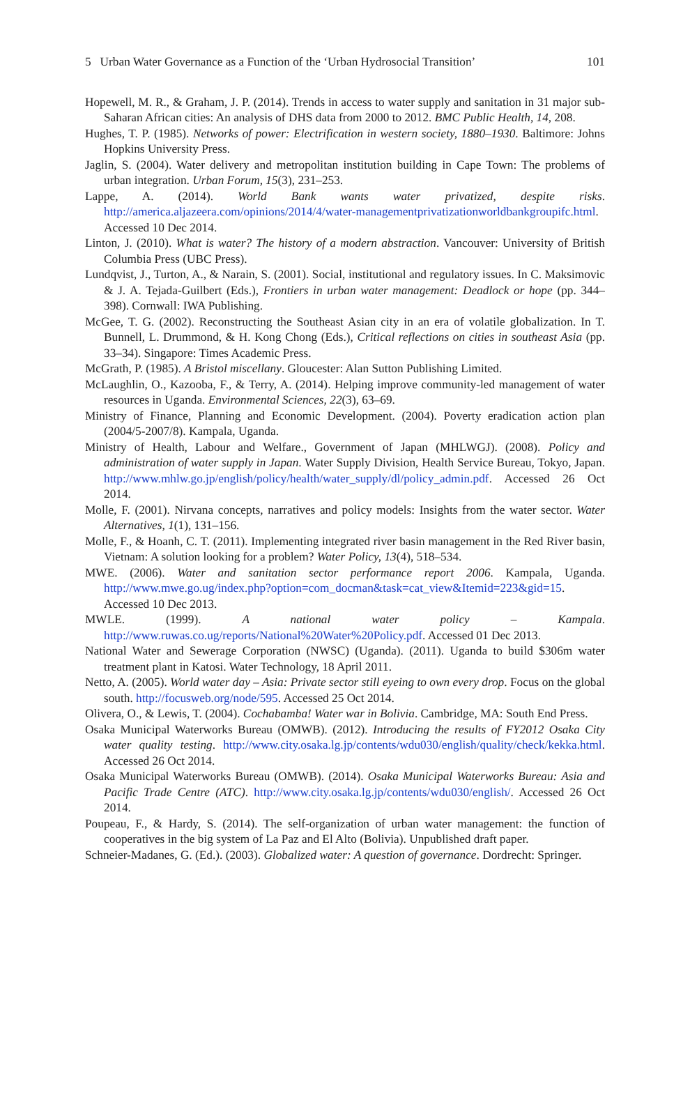5 Urban Water Governance as a Function of the ‘Urban Hydrosocial Transition’ 101
Hopewell, M. R., & Graham, J. P. (2014). Trends in access to water supply and sanitation in 31 major sub-Saharan African cities: An analysis of DHS data from 2000 to 2012. BMC Public Health, 14, 208.
Hughes, T. P. (1985). Networks of power: Electrification in western society, 1880–1930. Baltimore: Johns Hopkins University Press.
Jaglin, S. (2004). Water delivery and metropolitan institution building in Cape Town: The problems of urban integration. Urban Forum, 15(3), 231–253.
Lappe, A. (2014). World Bank wants water privatized, despite risks. http://america.aljazeera.com/opinions/2014/4/water-managementprivatizationworldbankgroupifc.html. Accessed 10 Dec 2014.
Linton, J. (2010). What is water? The history of a modern abstraction. Vancouver: University of British Columbia Press (UBC Press).
Lundqvist, J., Turton, A., & Narain, S. (2001). Social, institutional and regulatory issues. In C. Maksimovic & J. A. Tejada-Guilbert (Eds.), Frontiers in urban water management: Deadlock or hope (pp. 344–398). Cornwall: IWA Publishing.
McGee, T. G. (2002). Reconstructing the Southeast Asian city in an era of volatile globalization. In T. Bunnell, L. Drummond, & H. Kong Chong (Eds.), Critical reflections on cities in southeast Asia (pp. 33–34). Singapore: Times Academic Press.
McGrath, P. (1985). A Bristol miscellany. Gloucester: Alan Sutton Publishing Limited.
McLaughlin, O., Kazooba, F., & Terry, A. (2014). Helping improve community-led management of water resources in Uganda. Environmental Sciences, 22(3), 63–69.
Ministry of Finance, Planning and Economic Development. (2004). Poverty eradication action plan (2004/5-2007/8). Kampala, Uganda.
Ministry of Health, Labour and Welfare., Government of Japan (MHLWGJ). (2008). Policy and administration of water supply in Japan. Water Supply Division, Health Service Bureau, Tokyo, Japan. http://www.mhlw.go.jp/english/policy/health/water_supply/dl/policy_admin.pdf. Accessed 26 Oct 2014.
Molle, F. (2001). Nirvana concepts, narratives and policy models: Insights from the water sector. Water Alternatives, 1(1), 131–156.
Molle, F., & Hoanh, C. T. (2011). Implementing integrated river basin management in the Red River basin, Vietnam: A solution looking for a problem? Water Policy, 13(4), 518–534.
MWE. (2006). Water and sanitation sector performance report 2006. Kampala, Uganda. http://www.mwe.go.ug/index.php?option=com_docman&task=cat_view&Itemid=223&gid=15. Accessed 10 Dec 2013.
MWLE. (1999). A national water policy – Kampala. http://www.ruwas.co.ug/reports/National%20Water%20Policy.pdf. Accessed 01 Dec 2013.
National Water and Sewerage Corporation (NWSC) (Uganda). (2011). Uganda to build $306m water treatment plant in Katosi. Water Technology, 18 April 2011.
Netto, A. (2005). World water day – Asia: Private sector still eyeing to own every drop. Focus on the global south. http://focusweb.org/node/595. Accessed 25 Oct 2014.
Olivera, O., & Lewis, T. (2004). Cochabamba! Water war in Bolivia. Cambridge, MA: South End Press.
Osaka Municipal Waterworks Bureau (OMWB). (2012). Introducing the results of FY2012 Osaka City water quality testing. http://www.city.osaka.lg.jp/contents/wdu030/english/quality/check/kekka.html. Accessed 26 Oct 2014.
Osaka Municipal Waterworks Bureau (OMWB). (2014). Osaka Municipal Waterworks Bureau: Asia and Pacific Trade Centre (ATC). http://www.city.osaka.lg.jp/contents/wdu030/english/. Accessed 26 Oct 2014.
Poupeau, F., & Hardy, S. (2014). The self-organization of urban water management: the function of cooperatives in the big system of La Paz and El Alto (Bolivia). Unpublished draft paper.
Schneier-Madanes, G. (Ed.). (2003). Globalized water: A question of governance. Dordrecht: Springer.